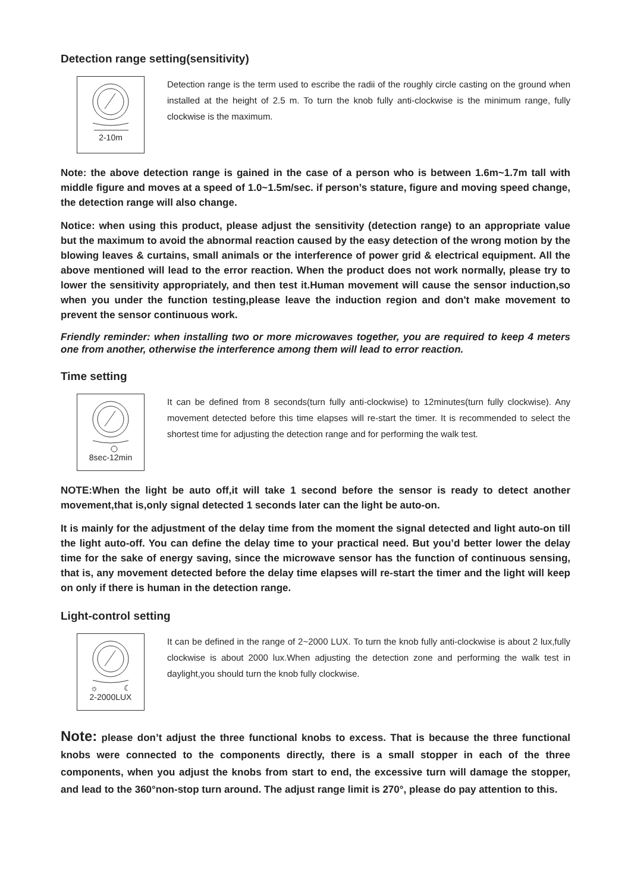Detection range setting(sensitivity)
2-10m
Detection range is the term used to escribe the radii of the roughly circle casting on the ground when installed at the height of 2.5 m. To turn the knob fully anti-clockwise is the minimum range, fully clockwise is the maximum.
Note: the above detection range is gained in the case of a person who is between 1.6m~1.7m tall with middle figure and moves at a speed of 1.0~1.5m/sec. if person’s stature, figure and moving speed change, the detection range will also change.
Notice: when using this product, please adjust the sensitivity (detection range) to an appropriate value but the maximum to avoid the abnormal reaction caused by the easy detection of the wrong motion by the blowing leaves & curtains, small animals or the interference of power grid & electrical equipment. All the above mentioned will lead to the error reaction. When the product does not work normally, please try to lower the sensitivity appropriately, and then test it.Human movement will cause the sensor induction,so when you under the function testing,please leave the induction region and don't make movement to prevent the sensor continuous work.
Friendly reminder: when installing two or more microwaves together, you are required to keep 4 meters one from another, otherwise the interference among them will lead to error reaction.
Time setting
8sec-12min
It can be defined from 8 seconds(turn fully anti-clockwise) to 12minutes(turn fully clockwise). Any movement detected before this time elapses will re-start the timer. It is recommended to select the shortest time for adjusting the detection range and for performing the walk test.
NOTE:When the light be auto off,it will take 1 second before the sensor is ready to detect another movement,that is,only signal detected 1 seconds later can the light be auto-on.
It is mainly for the adjustment of the delay time from the moment the signal detected and light auto-on till the light auto-off. You can define the delay time to your practical need. But you’d better lower the delay time for the sake of energy saving, since the microwave sensor has the function of continuous sensing, that is, any movement detected before the delay time elapses will re-start the timer and the light will keep on only if there is human in the detection range.
Light-control setting
☼
☾
2-2000LUX
It can be defined in the range of 2~2000 LUX. To turn the knob fully anti-clockwise is about 2 lux,fully clockwise is about 2000 lux.When adjusting the detection zone and performing the walk test in daylight,you should turn the knob fully clockwise.
Note: please don’t adjust the three functional knobs to excess. That is because the three functional knobs were connected to the components directly, there is a small stopper in each of the three components, when you adjust the knobs from start to end, the excessive turn will damage the stopper, and lead to the 360°non-stop turn around. The adjust range limit is 270°, please do pay attention to this.